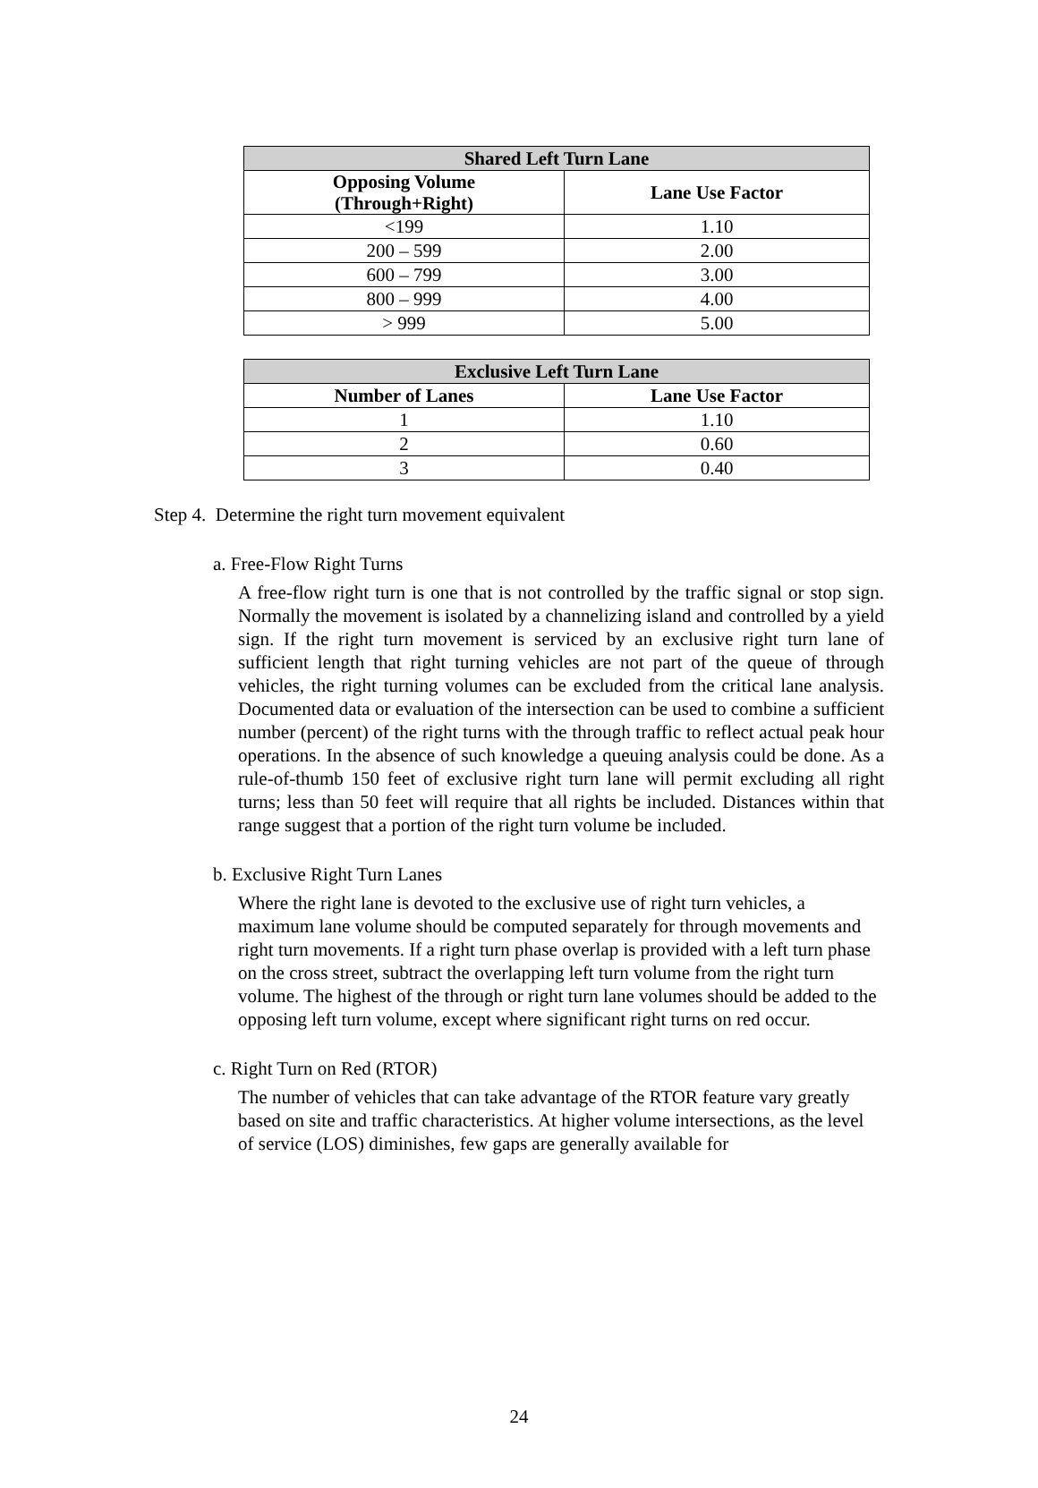| Shared Left Turn Lane | |
| --- | --- |
| Opposing Volume (Through+Right) | Lane Use Factor |
| <199 | 1.10 |
| 200 – 599 | 2.00 |
| 600 – 799 | 3.00 |
| 800 – 999 | 4.00 |
| > 999 | 5.00 |
| Exclusive Left Turn Lane | |
| --- | --- |
| Number of Lanes | Lane Use Factor |
| 1 | 1.10 |
| 2 | 0.60 |
| 3 | 0.40 |
Step 4. Determine the right turn movement equivalent
a. Free-Flow Right Turns
A free-flow right turn is one that is not controlled by the traffic signal or stop sign. Normally the movement is isolated by a channelizing island and controlled by a yield sign. If the right turn movement is serviced by an exclusive right turn lane of sufficient length that right turning vehicles are not part of the queue of through vehicles, the right turning volumes can be excluded from the critical lane analysis. Documented data or evaluation of the intersection can be used to combine a sufficient number (percent) of the right turns with the through traffic to reflect actual peak hour operations. In the absence of such knowledge a queuing analysis could be done. As a rule-of-thumb 150 feet of exclusive right turn lane will permit excluding all right turns; less than 50 feet will require that all rights be included. Distances within that range suggest that a portion of the right turn volume be included.
b. Exclusive Right Turn Lanes
Where the right lane is devoted to the exclusive use of right turn vehicles, a maximum lane volume should be computed separately for through movements and right turn movements. If a right turn phase overlap is provided with a left turn phase on the cross street, subtract the overlapping left turn volume from the right turn volume. The highest of the through or right turn lane volumes should be added to the opposing left turn volume, except where significant right turns on red occur.
c. Right Turn on Red (RTOR)
The number of vehicles that can take advantage of the RTOR feature vary greatly based on site and traffic characteristics. At higher volume intersections, as the level of service (LOS) diminishes, few gaps are generally available for
24